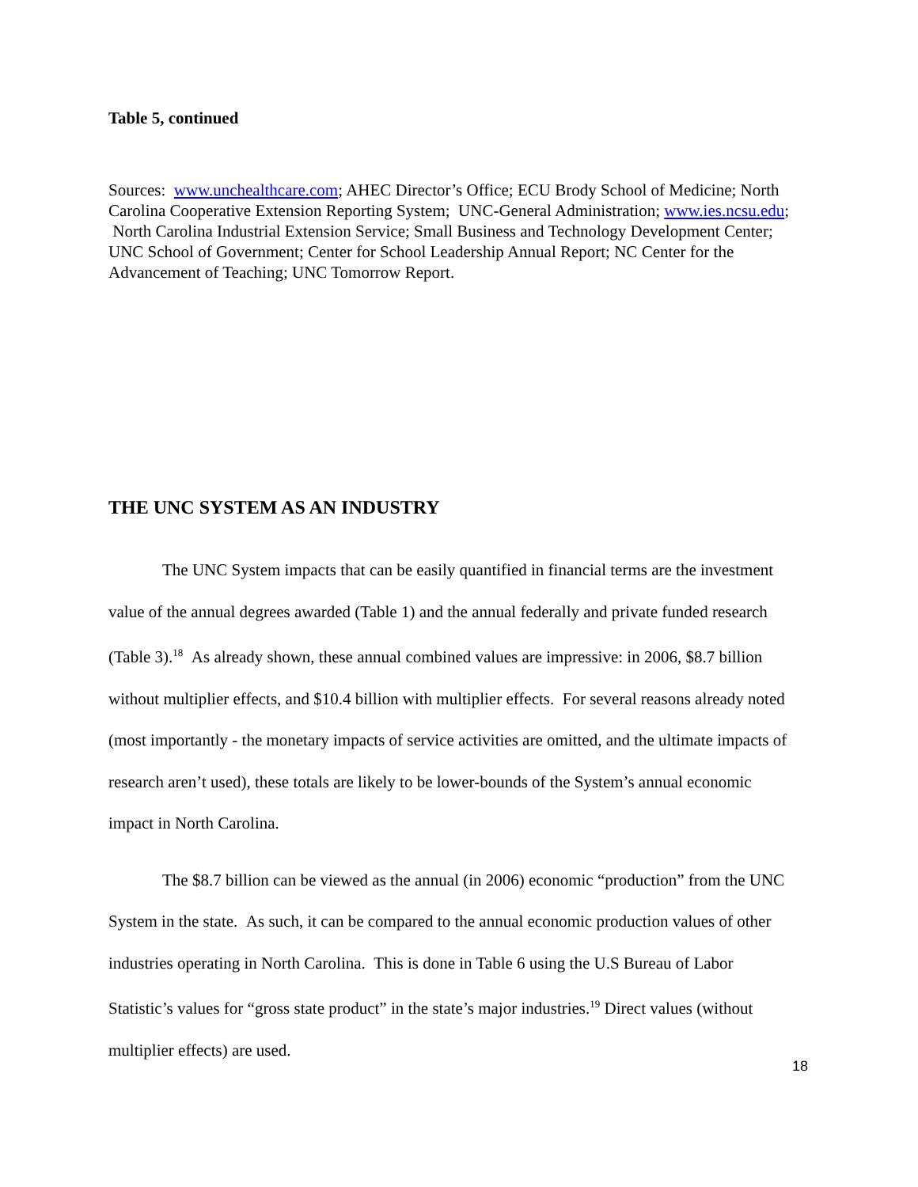Table 5, continued
Sources: www.unchealthcare.com; AHEC Director’s Office; ECU Brody School of Medicine; North Carolina Cooperative Extension Reporting System; UNC-General Administration; www.ies.ncsu.edu; North Carolina Industrial Extension Service; Small Business and Technology Development Center; UNC School of Government; Center for School Leadership Annual Report; NC Center for the Advancement of Teaching; UNC Tomorrow Report.
THE UNC SYSTEM AS AN INDUSTRY
The UNC System impacts that can be easily quantified in financial terms are the investment value of the annual degrees awarded (Table 1) and the annual federally and private funded research (Table 3).<sup>18</sup> As already shown, these annual combined values are impressive: in 2006, $8.7 billion without multiplier effects, and $10.4 billion with multiplier effects. For several reasons already noted (most importantly - the monetary impacts of service activities are omitted, and the ultimate impacts of research aren’t used), these totals are likely to be lower-bounds of the System’s annual economic impact in North Carolina.
The $8.7 billion can be viewed as the annual (in 2006) economic “production” from the UNC System in the state. As such, it can be compared to the annual economic production values of other industries operating in North Carolina. This is done in Table 6 using the U.S Bureau of Labor Statistic’s values for “gross state product” in the state’s major industries.<sup>19</sup> Direct values (without multiplier effects) are used.
18